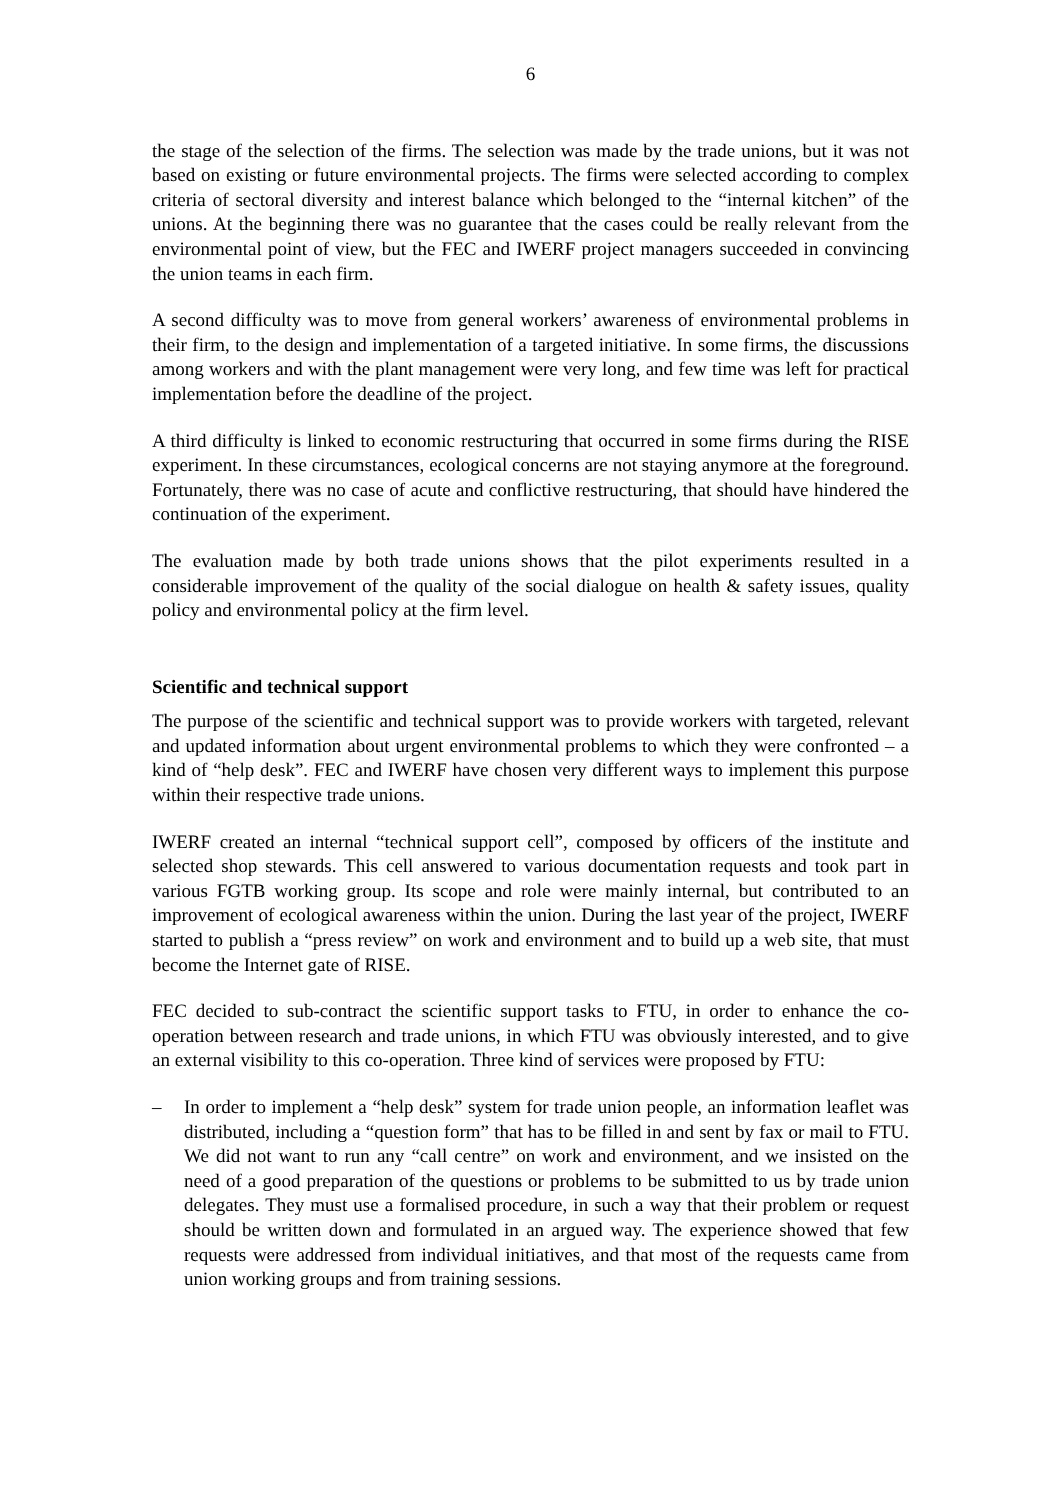6
the stage of the selection of the firms. The selection was made by the trade unions, but it was not based on existing or future environmental projects. The firms were selected according to complex criteria of sectoral diversity and interest balance which belonged to the “internal kitchen” of the unions. At the beginning there was no guarantee that the cases could be really relevant from the environmental point of view, but the FEC and IWERF project managers succeeded in convincing the union teams in each firm.
A second difficulty was to move from general workers’ awareness of environmental problems in their firm, to the design and implementation of a targeted initiative. In some firms, the discussions among workers and with the plant management were very long, and few time was left for practical implementation before the deadline of the project.
A third difficulty is linked to economic restructuring that occurred in some firms during the RISE experiment. In these circumstances, ecological concerns are not staying anymore at the foreground. Fortunately, there was no case of acute and conflictive restructuring, that should have hindered the continuation of the experiment.
The evaluation made by both trade unions shows that the pilot experiments resulted in a considerable improvement of the quality of the social dialogue on health & safety issues, quality policy and environmental policy at the firm level.
Scientific and technical support
The purpose of the scientific and technical support was to provide workers with targeted, relevant and updated information about urgent environmental problems to which they were confronted – a kind of “help desk”. FEC and IWERF have chosen very different ways to implement this purpose within their respective trade unions.
IWERF created an internal “technical support cell”, composed by officers of the institute and selected shop stewards. This cell answered to various documentation requests and took part in various FGTB working group. Its scope and role were mainly internal, but contributed to an improvement of ecological awareness within the union. During the last year of the project, IWERF started to publish a “press review” on work and environment and to build up a web site, that must become the Internet gate of RISE.
FEC decided to sub-contract the scientific support tasks to FTU, in order to enhance the co-operation between research and trade unions, in which FTU was obviously interested, and to give an external visibility to this co-operation. Three kind of services were proposed by FTU:
– In order to implement a “help desk” system for trade union people, an information leaflet was distributed, including a “question form” that has to be filled in and sent by fax or mail to FTU. We did not want to run any “call centre” on work and environment, and we insisted on the need of a good preparation of the questions or problems to be submitted to us by trade union delegates. They must use a formalised procedure, in such a way that their problem or request should be written down and formulated in an argued way. The experience showed that few requests were addressed from individual initiatives, and that most of the requests came from union working groups and from training sessions.